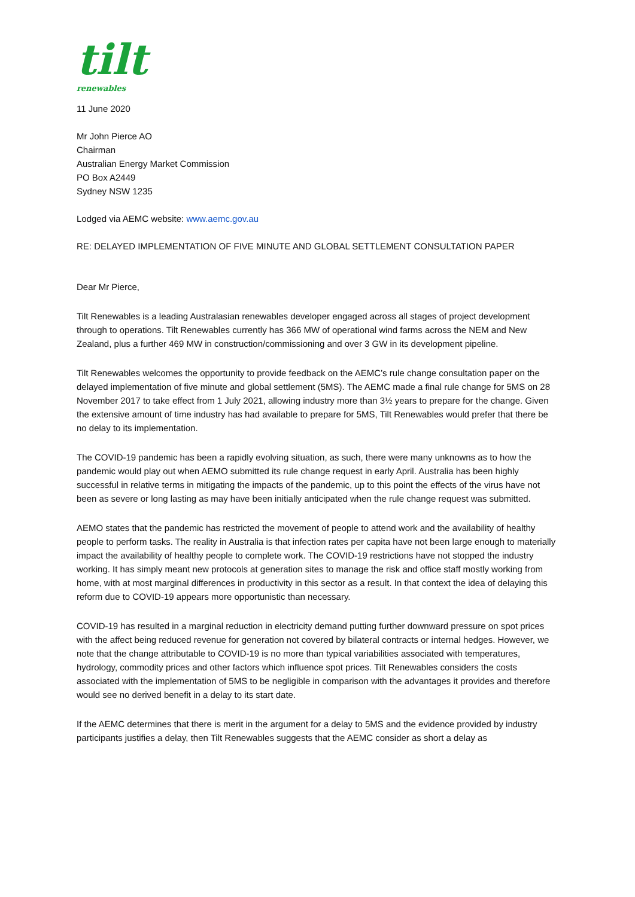tilt
renewables
11 June 2020
Mr John Pierce AO
Chairman
Australian Energy Market Commission
PO Box A2449
Sydney NSW 1235
Lodged via AEMC website: www.aemc.gov.au
RE: DELAYED IMPLEMENTATION OF FIVE MINUTE AND GLOBAL SETTLEMENT CONSULTATION PAPER
Dear Mr Pierce,
Tilt Renewables is a leading Australasian renewables developer engaged across all stages of project development through to operations. Tilt Renewables currently has 366 MW of operational wind farms across the NEM and New Zealand, plus a further 469 MW in construction/commissioning and over 3 GW in its development pipeline.
Tilt Renewables welcomes the opportunity to provide feedback on the AEMC’s rule change consultation paper on the delayed implementation of five minute and global settlement (5MS). The AEMC made a final rule change for 5MS on 28 November 2017 to take effect from 1 July 2021, allowing industry more than 3½ years to prepare for the change. Given the extensive amount of time industry has had available to prepare for 5MS, Tilt Renewables would prefer that there be no delay to its implementation.
The COVID-19 pandemic has been a rapidly evolving situation, as such, there were many unknowns as to how the pandemic would play out when AEMO submitted its rule change request in early April. Australia has been highly successful in relative terms in mitigating the impacts of the pandemic, up to this point the effects of the virus have not been as severe or long lasting as may have been initially anticipated when the rule change request was submitted.
AEMO states that the pandemic has restricted the movement of people to attend work and the availability of healthy people to perform tasks. The reality in Australia is that infection rates per capita have not been large enough to materially impact the availability of healthy people to complete work. The COVID-19 restrictions have not stopped the industry working. It has simply meant new protocols at generation sites to manage the risk and office staff mostly working from home, with at most marginal differences in productivity in this sector as a result. In that context the idea of delaying this reform due to COVID-19 appears more opportunistic than necessary.
COVID-19 has resulted in a marginal reduction in electricity demand putting further downward pressure on spot prices with the affect being reduced revenue for generation not covered by bilateral contracts or internal hedges. However, we note that the change attributable to COVID-19 is no more than typical variabilities associated with temperatures, hydrology, commodity prices and other factors which influence spot prices. Tilt Renewables considers the costs associated with the implementation of 5MS to be negligible in comparison with the advantages it provides and therefore would see no derived benefit in a delay to its start date.
If the AEMC determines that there is merit in the argument for a delay to 5MS and the evidence provided by industry participants justifies a delay, then Tilt Renewables suggests that the AEMC consider as short a delay as